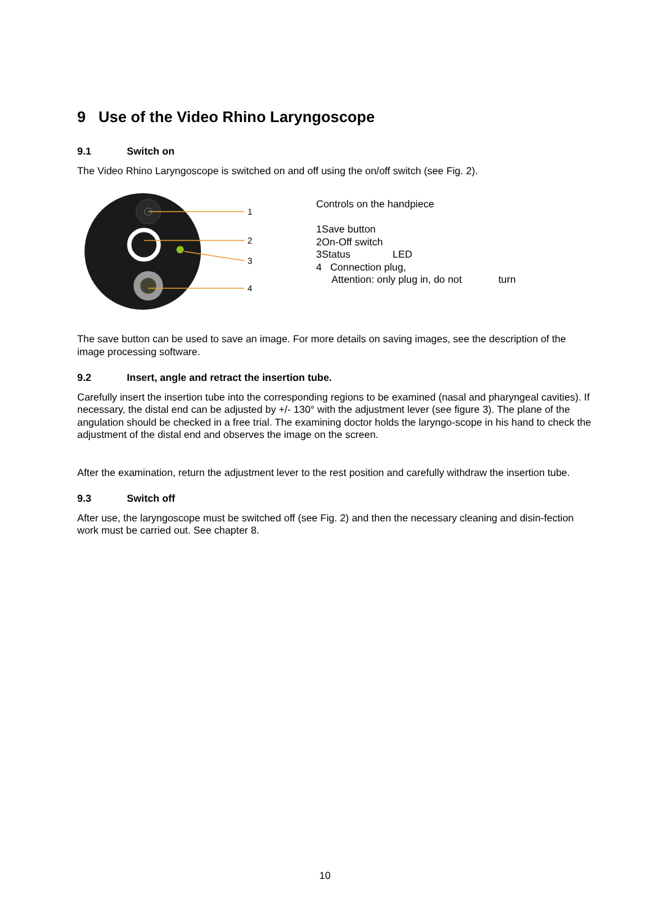9 Use of the Video Rhino Laryngoscope
9.1 Switch on
The Video Rhino Laryngoscope is switched on and off using the on/off switch (see Fig. 2).
1
2
3
4
Controls on the handpiece
1Save button
2On-Off switch
3Status LED
4 Connection plug,
Attention: only plug in, do not turn
The save button can be used to save an image. For more details on saving images, see the description of the image processing software.
9.2 Insert, angle and retract the insertion tube.
Carefully insert the insertion tube into the corresponding regions to be examined (nasal and pharyngeal cavities). If necessary, the distal end can be adjusted by +/- 130° with the adjustment lever (see figure 3). The plane of the angulation should be checked in a free trial. The examining doctor holds the laryngo-scope in his hand to check the adjustment of the distal end and observes the image on the screen.
After the examination, return the adjustment lever to the rest position and carefully withdraw the insertion tube.
9.3 Switch off
After use, the laryngoscope must be switched off (see Fig. 2) and then the necessary cleaning and disin-fection work must be carried out. See chapter 8.
10